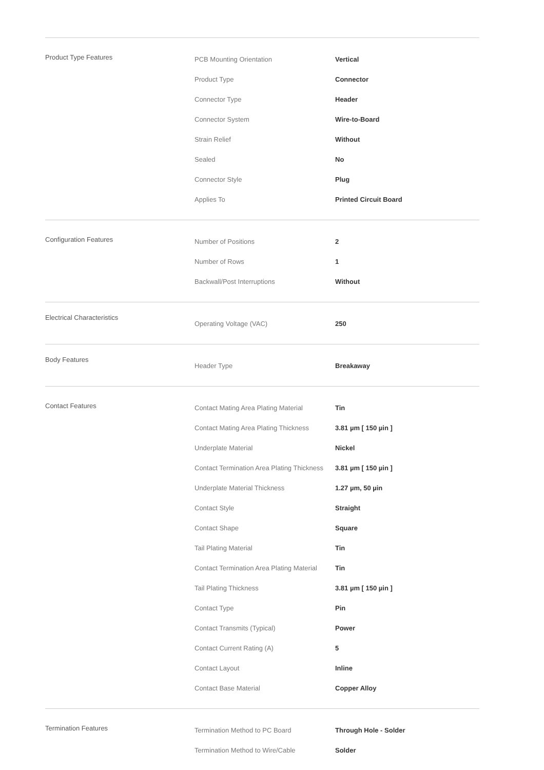| Product Type Features | PCB Mounting Orientation | Vertical |
| | Product Type | Connector |
| | Connector Type | Header |
| | Connector System | Wire-to-Board |
| | Strain Relief | Without |
| | Sealed | No |
| | Connector Style | Plug |
| | Applies To | Printed Circuit Board |
| Configuration Features | Number of Positions | 2 |
| | Number of Rows | 1 |
| | Backwall/Post Interruptions | Without |
| Electrical Characteristics | Operating Voltage (VAC) | 250 |
| Body Features | Header Type | Breakaway |
| Contact Features | Contact Mating Area Plating Material | Tin |
| | Contact Mating Area Plating Thickness | 3.81 µm [ 150 µin ] |
| | Underplate Material | Nickel |
| | Contact Termination Area Plating Thickness | 3.81 µm [ 150 µin ] |
| | Underplate Material Thickness | 1.27 µm, 50 µin |
| | Contact Style | Straight |
| | Contact Shape | Square |
| | Tail Plating Material | Tin |
| | Contact Termination Area Plating Material | Tin |
| | Tail Plating Thickness | 3.81 µm [ 150 µin ] |
| | Contact Type | Pin |
| | Contact Transmits (Typical) | Power |
| | Contact Current Rating (A) | 5 |
| | Contact Layout | Inline |
| | Contact Base Material | Copper Alloy |
| Termination Features | Termination Method to PC Board | Through Hole - Solder |
| | Termination Method to Wire/Cable | Solder |